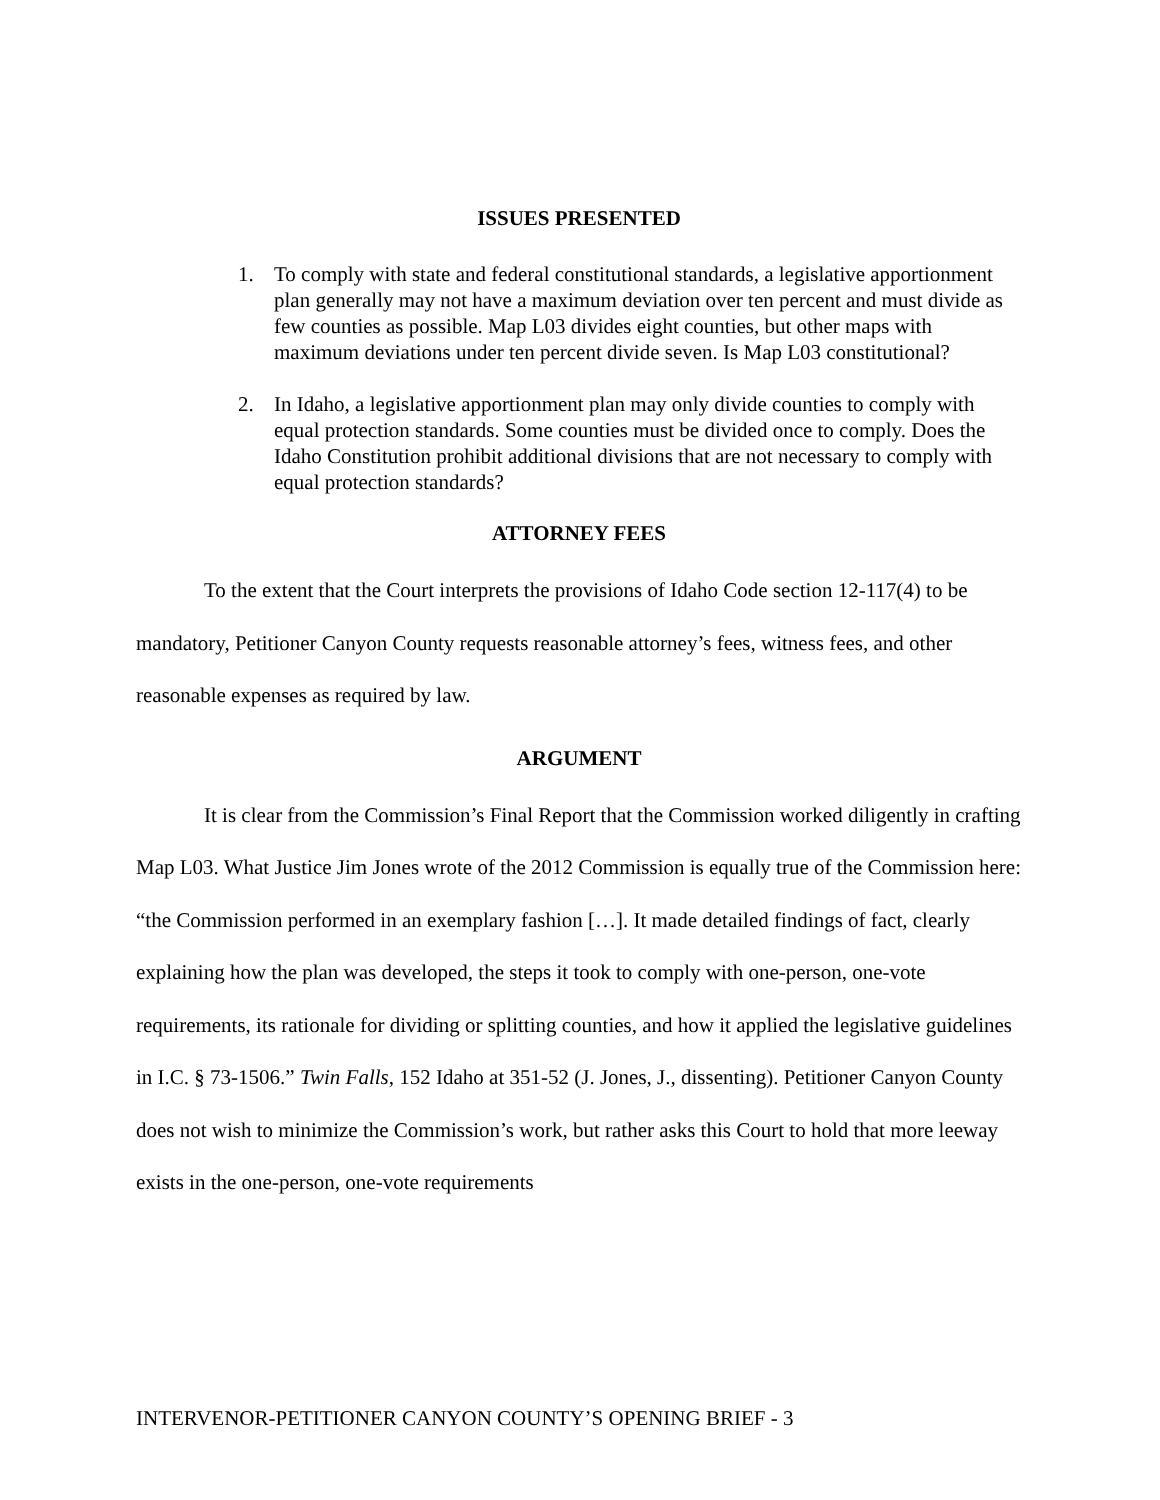ISSUES PRESENTED
1. To comply with state and federal constitutional standards, a legislative apportionment plan generally may not have a maximum deviation over ten percent and must divide as few counties as possible. Map L03 divides eight counties, but other maps with maximum deviations under ten percent divide seven. Is Map L03 constitutional?
2. In Idaho, a legislative apportionment plan may only divide counties to comply with equal protection standards. Some counties must be divided once to comply. Does the Idaho Constitution prohibit additional divisions that are not necessary to comply with equal protection standards?
ATTORNEY FEES
To the extent that the Court interprets the provisions of Idaho Code section 12-117(4) to be mandatory, Petitioner Canyon County requests reasonable attorney’s fees, witness fees, and other reasonable expenses as required by law.
ARGUMENT
It is clear from the Commission’s Final Report that the Commission worked diligently in crafting Map L03. What Justice Jim Jones wrote of the 2012 Commission is equally true of the Commission here: “the Commission performed in an exemplary fashion […]. It made detailed findings of fact, clearly explaining how the plan was developed, the steps it took to comply with one-person, one-vote requirements, its rationale for dividing or splitting counties, and how it applied the legislative guidelines in I.C. § 73-1506.” Twin Falls, 152 Idaho at 351-52 (J. Jones, J., dissenting). Petitioner Canyon County does not wish to minimize the Commission’s work, but rather asks this Court to hold that more leeway exists in the one-person, one-vote requirements
INTERVENOR-PETITIONER CANYON COUNTY’S OPENING BRIEF - 3